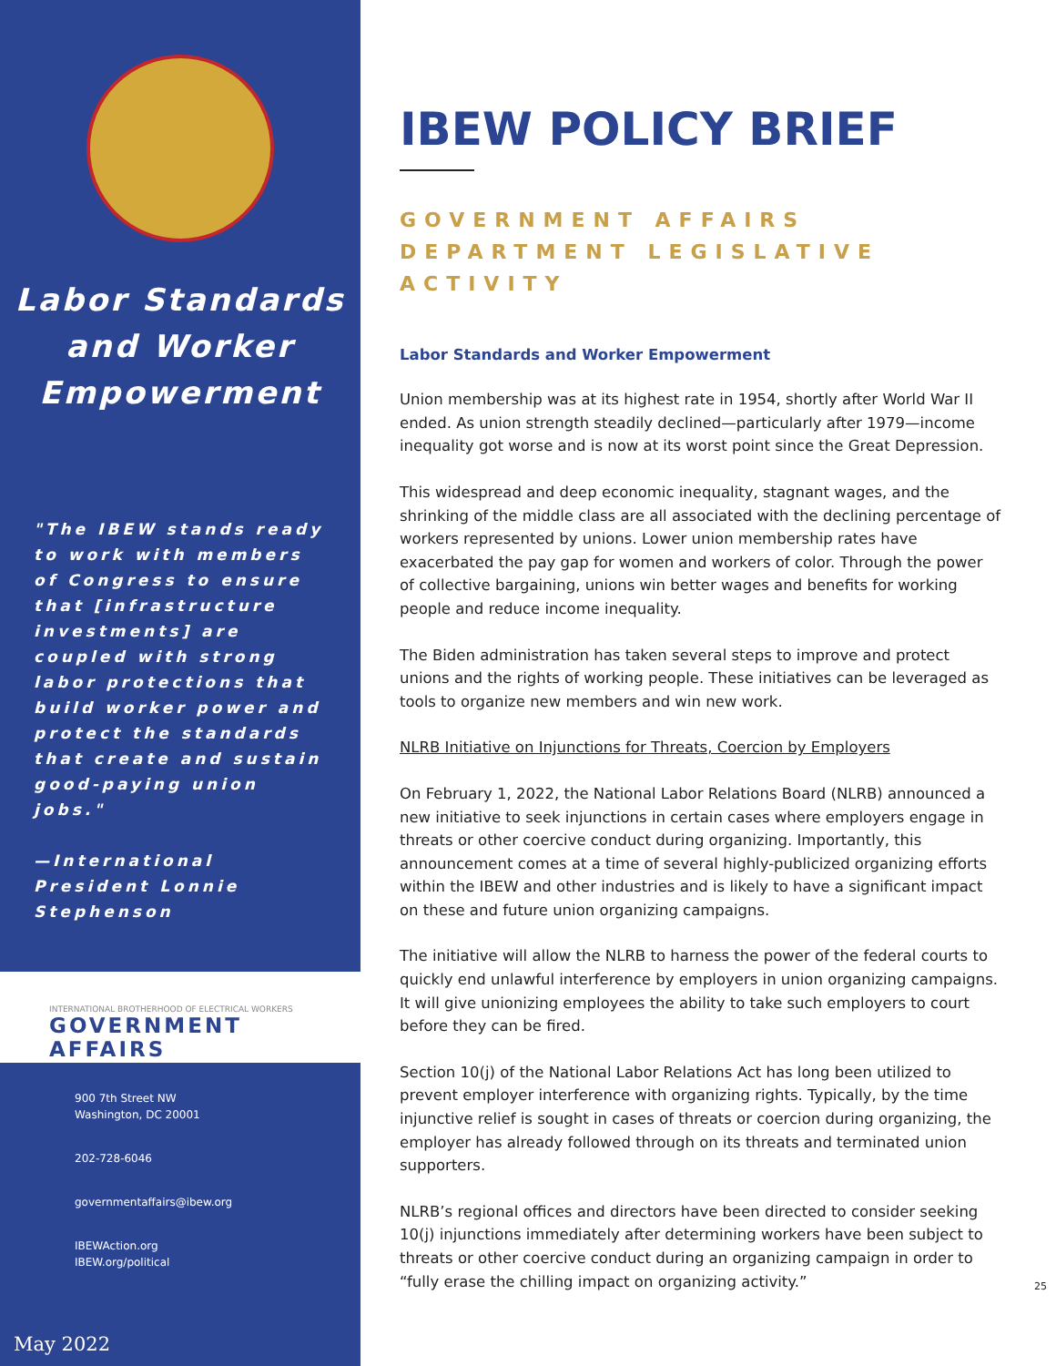Labor Standards
and Worker
Empowerment
"The IBEW stands ready to work with members of Congress to ensure that [infrastructure investments] are coupled with strong labor protections that build worker power and protect the standards that create and sustain good-paying union jobs."
—International President Lonnie Stephenson
INTERNATIONAL BROTHERHOOD OF ELECTRICAL WORKERS
GOVERNMENT AFFAIRS
900 7th Street NW
Washington, DC 20001
202-728-6046
governmentaffairs@ibew.org
IBEWAction.org
IBEW.org/political
May 2022
IBEW POLICY BRIEF
GOVERNMENT AFFAIRS DEPARTMENT LEGISLATIVE ACTIVITY
Labor Standards and Worker Empowerment
Union membership was at its highest rate in 1954, shortly after World War II ended. As union strength steadily declined—particularly after 1979—income inequality got worse and is now at its worst point since the Great Depression.
This widespread and deep economic inequality, stagnant wages, and the shrinking of the middle class are all associated with the declining percentage of workers represented by unions. Lower union membership rates have exacerbated the pay gap for women and workers of color. Through the power of collective bargaining, unions win better wages and benefits for working people and reduce income inequality.
The Biden administration has taken several steps to improve and protect unions and the rights of working people. These initiatives can be leveraged as tools to organize new members and win new work.
NLRB Initiative on Injunctions for Threats, Coercion by Employers
On February 1, 2022, the National Labor Relations Board (NLRB) announced a new initiative to seek injunctions in certain cases where employers engage in threats or other coercive conduct during organizing. Importantly, this announcement comes at a time of several highly-publicized organizing efforts within the IBEW and other industries and is likely to have a significant impact on these and future union organizing campaigns.
The initiative will allow the NLRB to harness the power of the federal courts to quickly end unlawful interference by employers in union organizing campaigns. It will give unionizing employees the ability to take such employers to court before they can be fired.
Section 10(j) of the National Labor Relations Act has long been utilized to prevent employer interference with organizing rights. Typically, by the time injunctive relief is sought in cases of threats or coercion during organizing, the employer has already followed through on its threats and terminated union supporters.
NLRB’s regional offices and directors have been directed to consider seeking 10(j) injunctions immediately after determining workers have been subject to threats or other coercive conduct during an organizing campaign in order to “fully erase the chilling impact on organizing activity.”
25